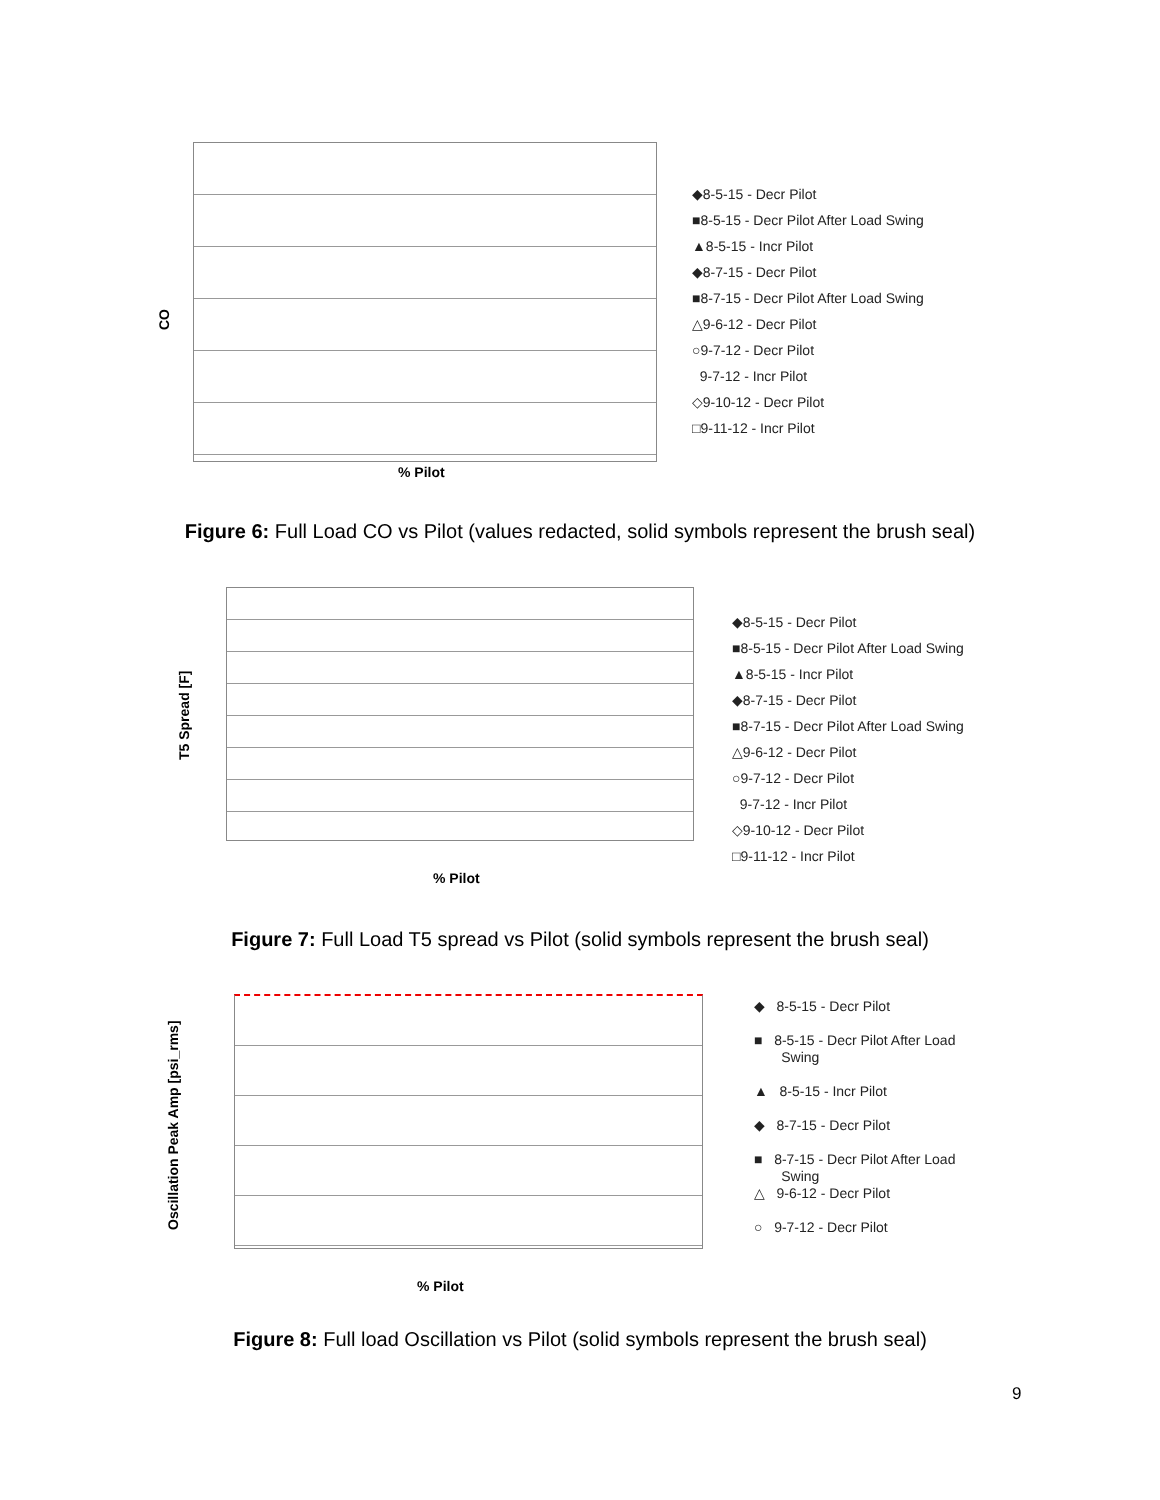CO
% Pilot
◆8-5-15 - Decr Pilot
■8-5-15 - Decr Pilot After Load Swing
▲8-5-15 - Incr Pilot
◆8-7-15 - Decr Pilot
■8-7-15 - Decr Pilot After Load Swing
△9-6-12 - Decr Pilot
○9-7-12 - Decr Pilot
9-7-12 - Incr Pilot
◇9-10-12 - Decr Pilot
□9-11-12 - Incr Pilot
Figure 6: Full Load CO vs Pilot (values redacted, solid symbols represent the brush seal)
T5 Spread [F]
% Pilot
◆8-5-15 - Decr Pilot
■8-5-15 - Decr Pilot After Load Swing
▲8-5-15 - Incr Pilot
◆8-7-15 - Decr Pilot
■8-7-15 - Decr Pilot After Load Swing
△9-6-12 - Decr Pilot
○9-7-12 - Decr Pilot
9-7-12 - Incr Pilot
◇9-10-12 - Decr Pilot
□9-11-12 - Incr Pilot
Figure 7: Full Load T5 spread vs Pilot (solid symbols represent the brush seal)
Oscillation Peak Amp [psi_rms]
% Pilot
◆ 8-5-15 - Decr Pilot
■ 8-5-15 - Decr Pilot After Load
Swing
▲ 8-5-15 - Incr Pilot
◆ 8-7-15 - Decr Pilot
■ 8-7-15 - Decr Pilot After Load
Swing
△ 9-6-12 - Decr Pilot
○ 9-7-12 - Decr Pilot
Figure 8: Full load Oscillation vs Pilot (solid symbols represent the brush seal)
9